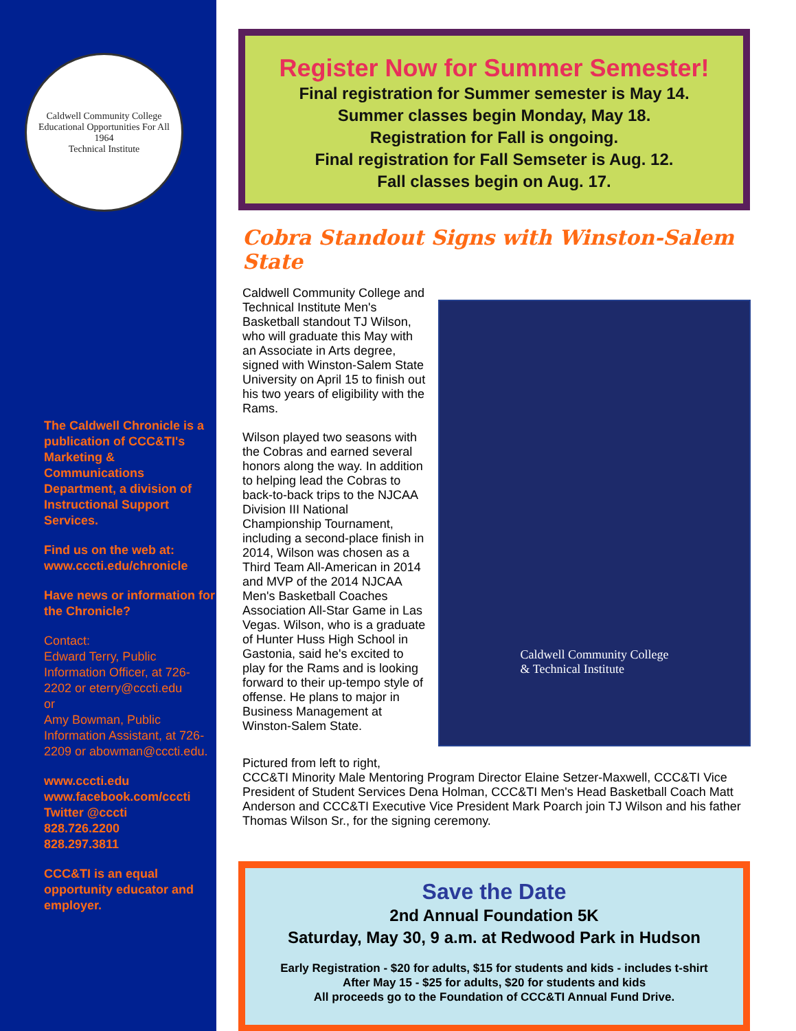Caldwell Community College
Educational Opportunities For All
1964
Technical Institute
The Caldwell Chronicle is a publication of CCC&TI's Marketing & Communications Department, a division of Instructional Support Services.
Find us on the web at: www.cccti.edu/chronicle
Have news or information for the Chronicle?
Contact:
Edward Terry, Public Information Officer, at 726-2202 or eterry@cccti.edu
or
Amy Bowman, Public Information Assistant, at 726-2209 or abowman@cccti.edu.
www.cccti.edu
www.facebook.com/cccti
Twitter @cccti
828.726.2200
828.297.3811
CCC&TI is an equal opportunity educator and employer.
Register Now for Summer Semester!
Final registration for Summer semester is May 14.
Summer classes begin Monday, May 18.
Registration for Fall is ongoing.
Final registration for Fall Semseter is Aug. 12.
Fall classes begin on Aug. 17.
Cobra Standout Signs with Winston-Salem State
Caldwell Community College and Technical Institute Men's Basketball standout TJ Wilson, who will graduate this May with an Associate in Arts degree, signed with Winston-Salem State University on April 15 to finish out his two years of eligibility with the Rams.
Wilson played two seasons with the Cobras and earned several honors along the way. In addition to helping lead the Cobras to back-to-back trips to the NJCAA Division III National Championship Tournament, including a second-place finish in 2014, Wilson was chosen as a Third Team All-American in 2014 and MVP of the 2014 NJCAA Men's Basketball Coaches Association All-Star Game in Las Vegas. Wilson, who is a graduate of Hunter Huss High School in Gastonia, said he's excited to play for the Rams and is looking forward to their up-tempo style of offense. He plans to major in Business Management at Winston-Salem State.
Caldwell Community College
& Technical Institute
Pictured from left to right,
CCC&TI Minority Male Mentoring Program Director Elaine Setzer-Maxwell, CCC&TI Vice President of Student Services Dena Holman, CCC&TI Men's Head Basketball Coach Matt Anderson and CCC&TI Executive Vice President Mark Poarch join TJ Wilson and his father Thomas Wilson Sr., for the signing ceremony.
Save the Date
2nd Annual Foundation 5K
Saturday, May 30, 9 a.m. at Redwood Park in Hudson
Early Registration - $20 for adults, $15 for students and kids - includes t-shirt
After May 15 - $25 for adults, $20 for students and kids
All proceeds go to the Foundation of CCC&TI Annual Fund Drive.